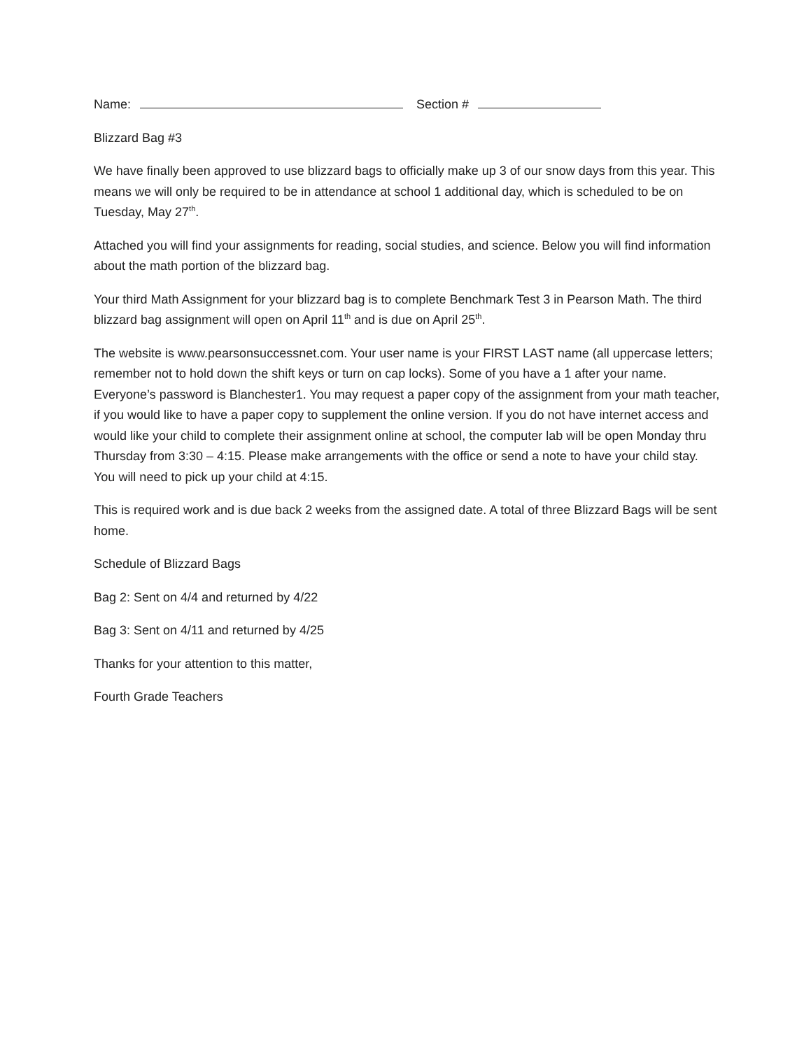Name: Section #
Blizzard Bag #3
We have finally been approved to use blizzard bags to officially make up 3 of our snow days from this year. This means we will only be required to be in attendance at school 1 additional day, which is scheduled to be on Tuesday, May 27<sup>th</sup>.
Attached you will find your assignments for reading, social studies, and science. Below you will find information about the math portion of the blizzard bag.
Your third Math Assignment for your blizzard bag is to complete Benchmark Test 3 in Pearson Math. The third blizzard bag assignment will open on April 11<sup>th</sup> and is due on April 25<sup>th</sup>.
The website is www.pearsonsuccessnet.com. Your user name is your FIRST LAST name (all uppercase letters; remember not to hold down the shift keys or turn on cap locks). Some of you have a 1 after your name. Everyone’s password is Blanchester1. You may request a paper copy of the assignment from your math teacher, if you would like to have a paper copy to supplement the online version. If you do not have internet access and would like your child to complete their assignment online at school, the computer lab will be open Monday thru Thursday from 3:30 – 4:15. Please make arrangements with the office or send a note to have your child stay. You will need to pick up your child at 4:15.
This is required work and is due back 2 weeks from the assigned date. A total of three Blizzard Bags will be sent home.
Schedule of Blizzard Bags
Bag 2: Sent on 4/4 and returned by 4/22
Bag 3: Sent on 4/11 and returned by 4/25
Thanks for your attention to this matter,
Fourth Grade Teachers